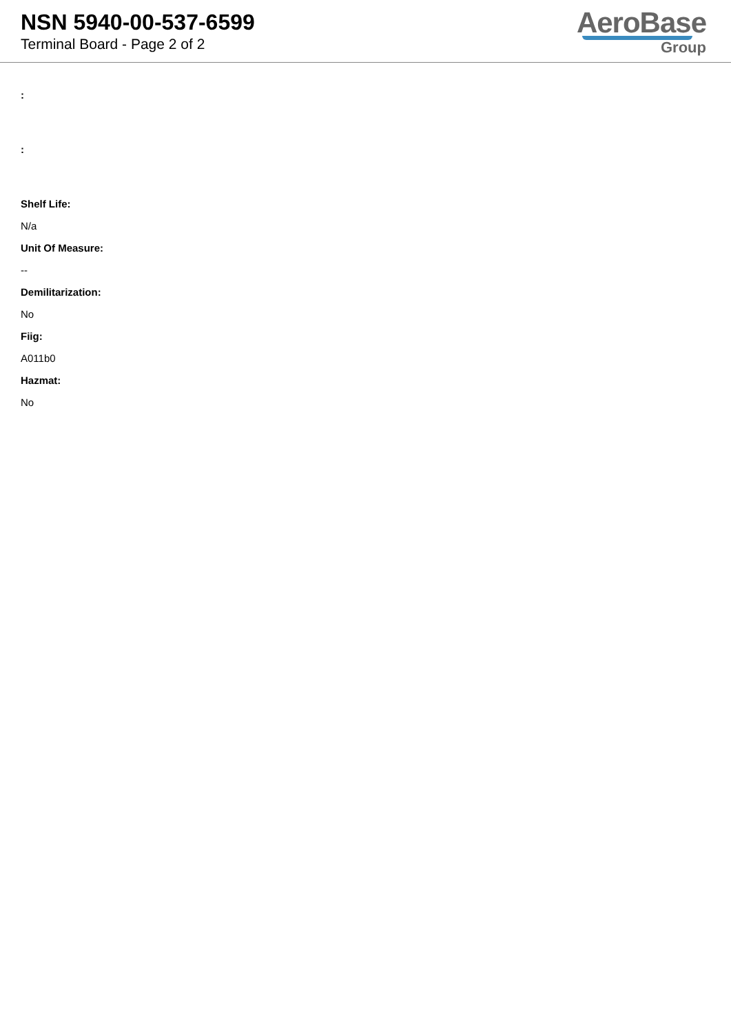NSN 5940-00-537-6599
Terminal Board - Page 2 of 2
AeroBase
Group
:
:
Shelf Life:
N/a
Unit Of Measure:
--
Demilitarization:
No
Fiig:
A011b0
Hazmat:
No